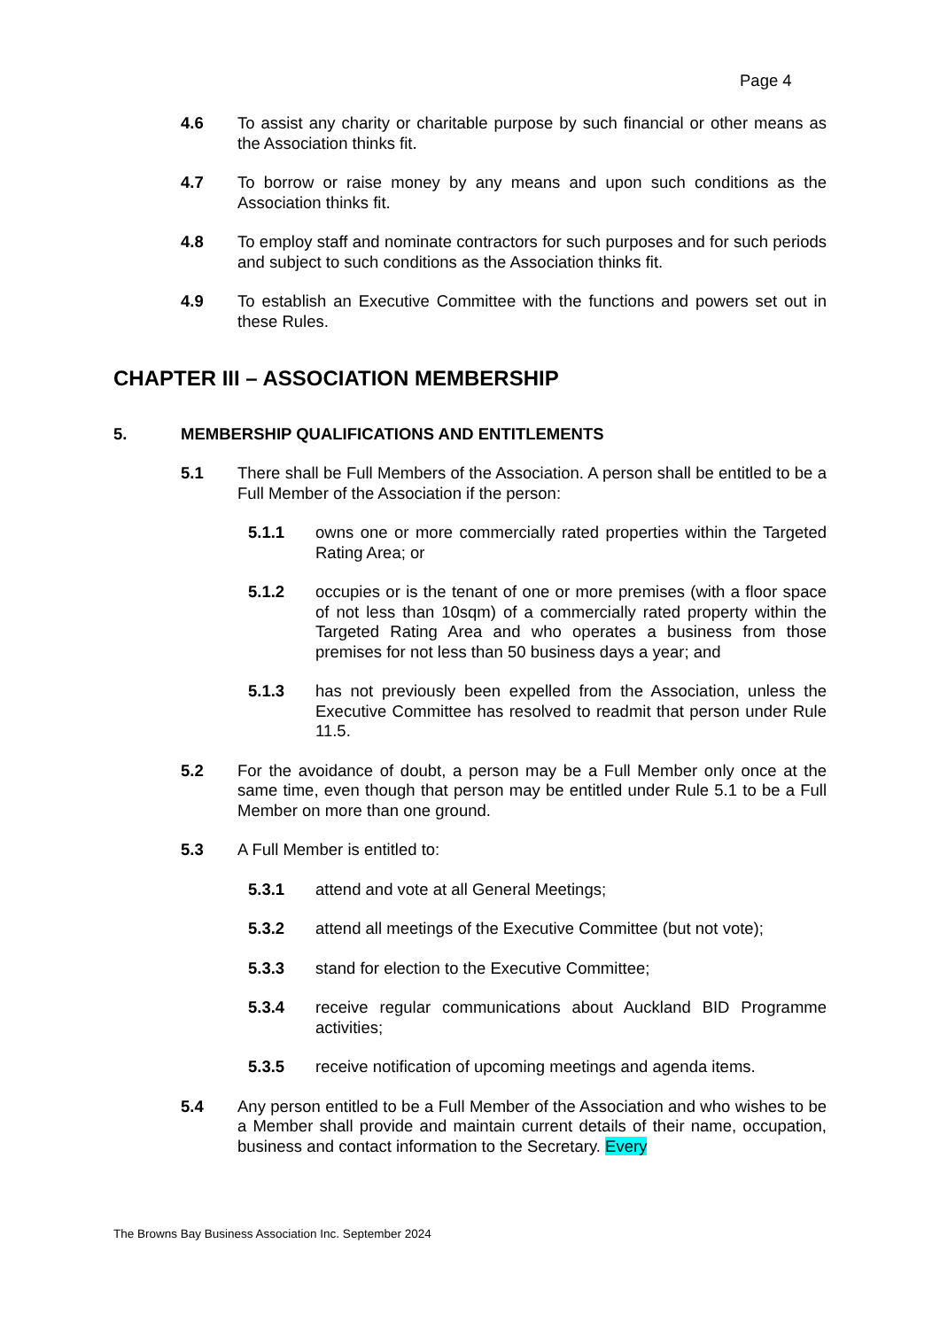Page 4
4.6 To assist any charity or charitable purpose by such financial or other means as the Association thinks fit.
4.7 To borrow or raise money by any means and upon such conditions as the Association thinks fit.
4.8 To employ staff and nominate contractors for such purposes and for such periods and subject to such conditions as the Association thinks fit.
4.9 To establish an Executive Committee with the functions and powers set out in these Rules.
CHAPTER III – ASSOCIATION MEMBERSHIP
5. MEMBERSHIP QUALIFICATIONS AND ENTITLEMENTS
5.1 There shall be Full Members of the Association. A person shall be entitled to be a Full Member of the Association if the person:
5.1.1 owns one or more commercially rated properties within the Targeted Rating Area; or
5.1.2 occupies or is the tenant of one or more premises (with a floor space of not less than 10sqm) of a commercially rated property within the Targeted Rating Area and who operates a business from those premises for not less than 50 business days a year; and
5.1.3 has not previously been expelled from the Association, unless the Executive Committee has resolved to readmit that person under Rule 11.5.
5.2 For the avoidance of doubt, a person may be a Full Member only once at the same time, even though that person may be entitled under Rule 5.1 to be a Full Member on more than one ground.
5.3 A Full Member is entitled to:
5.3.1 attend and vote at all General Meetings;
5.3.2 attend all meetings of the Executive Committee (but not vote);
5.3.3 stand for election to the Executive Committee;
5.3.4 receive regular communications about Auckland BID Programme activities;
5.3.5 receive notification of upcoming meetings and agenda items.
5.4 Any person entitled to be a Full Member of the Association and who wishes to be a Member shall provide and maintain current details of their name, occupation, business and contact information to the Secretary. Every
The Browns Bay Business Association Inc. September 2024